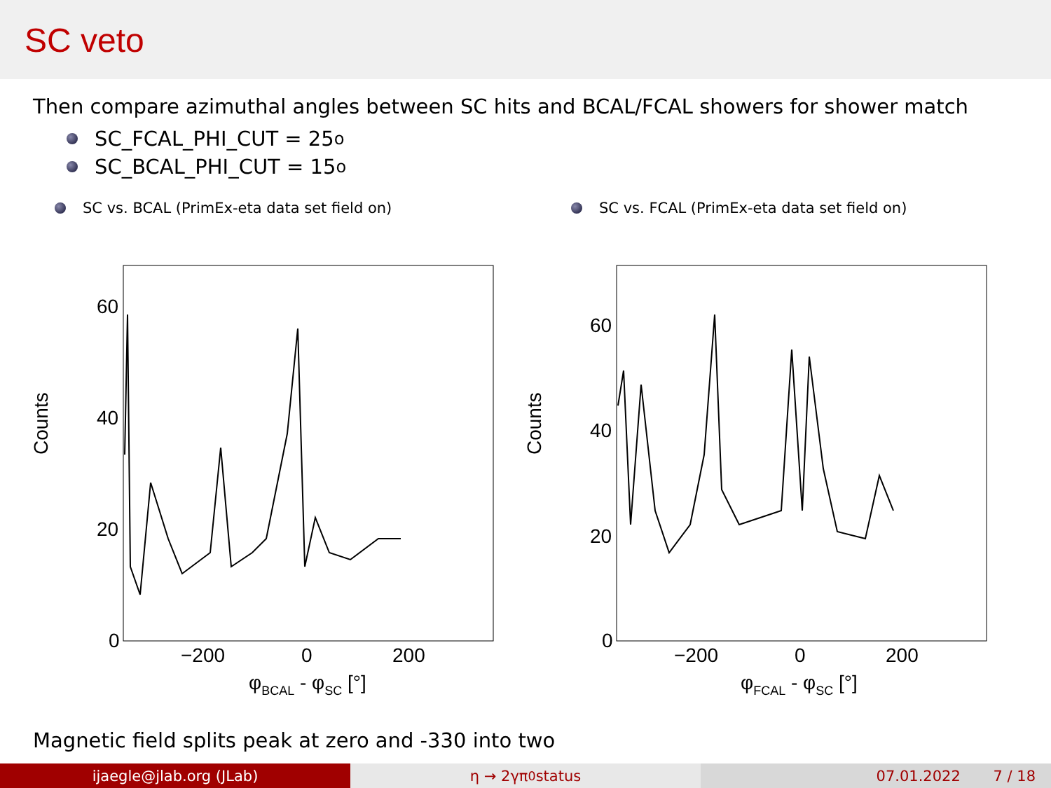SC veto
Then compare azimuthal angles between SC hits and BCAL/FCAL showers for shower match
SC_FCAL_PHI_CUT = 25<sup>o</sup>
SC_BCAL_PHI_CUT = 15<sup>o</sup>
SC vs. BCAL (PrimEx-eta data set field on)
Counts
60
40
20
0
−200
0
200
φBCAL - φSC [°]
SC vs. FCAL (PrimEx-eta data set field on)
Counts
60
40
20
0
−200
0
200
φFCAL - φSC [°]
Magnetic field splits peak at zero and -330 into two
ijaegle@jlab.org (JLab) η → 2γπ<sup>0</sup> status 07.01.2022 7 / 18